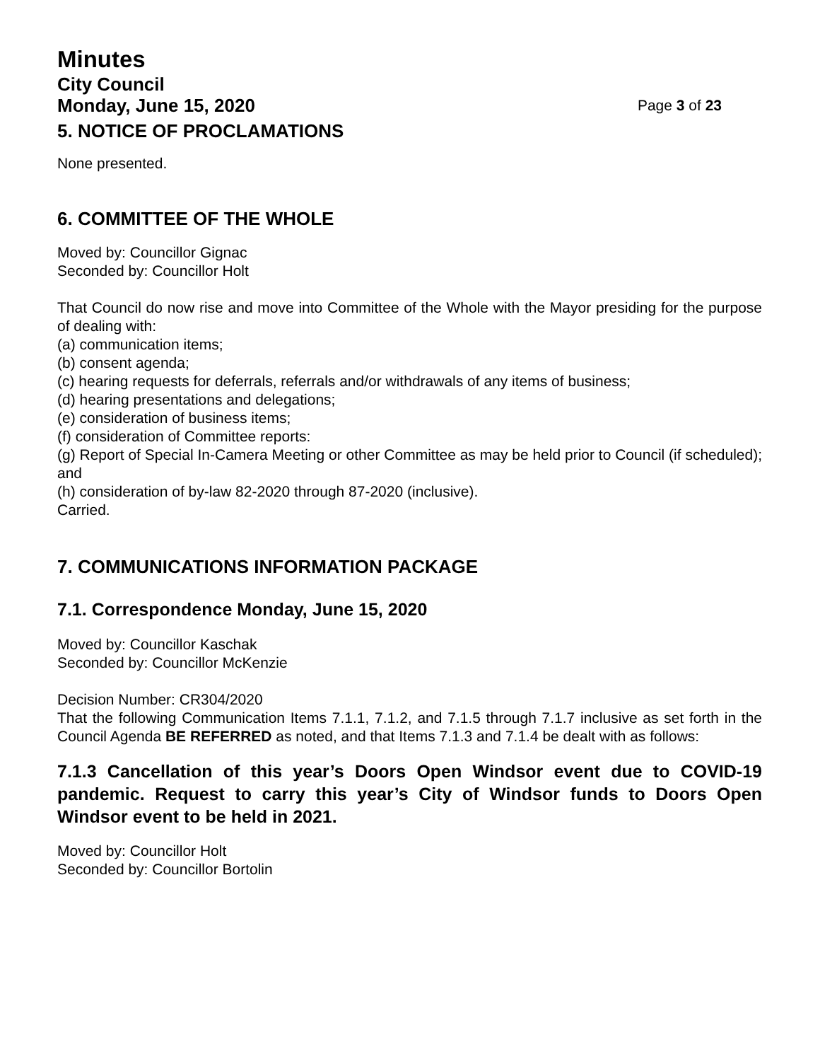Minutes
City Council
Monday, June 15, 2020 Page 3 of 23
5. NOTICE OF PROCLAMATIONS
None presented.
6. COMMITTEE OF THE WHOLE
Moved by: Councillor Gignac
Seconded by: Councillor Holt
That Council do now rise and move into Committee of the Whole with the Mayor presiding for the purpose of dealing with:
(a) communication items;
(b) consent agenda;
(c) hearing requests for deferrals, referrals and/or withdrawals of any items of business;
(d) hearing presentations and delegations;
(e) consideration of business items;
(f) consideration of Committee reports:
(g) Report of Special In-Camera Meeting or other Committee as may be held prior to Council (if scheduled); and
(h) consideration of by-law 82-2020 through 87-2020 (inclusive).
Carried.
7. COMMUNICATIONS INFORMATION PACKAGE
7.1. Correspondence Monday, June 15, 2020
Moved by: Councillor Kaschak
Seconded by: Councillor McKenzie
Decision Number: CR304/2020
That the following Communication Items 7.1.1, 7.1.2, and 7.1.5 through 7.1.7 inclusive as set forth in the Council Agenda BE REFERRED as noted, and that Items 7.1.3 and 7.1.4 be dealt with as follows:
7.1.3 Cancellation of this year’s Doors Open Windsor event due to COVID-19 pandemic. Request to carry this year’s City of Windsor funds to Doors Open Windsor event to be held in 2021.
Moved by: Councillor Holt
Seconded by: Councillor Bortolin